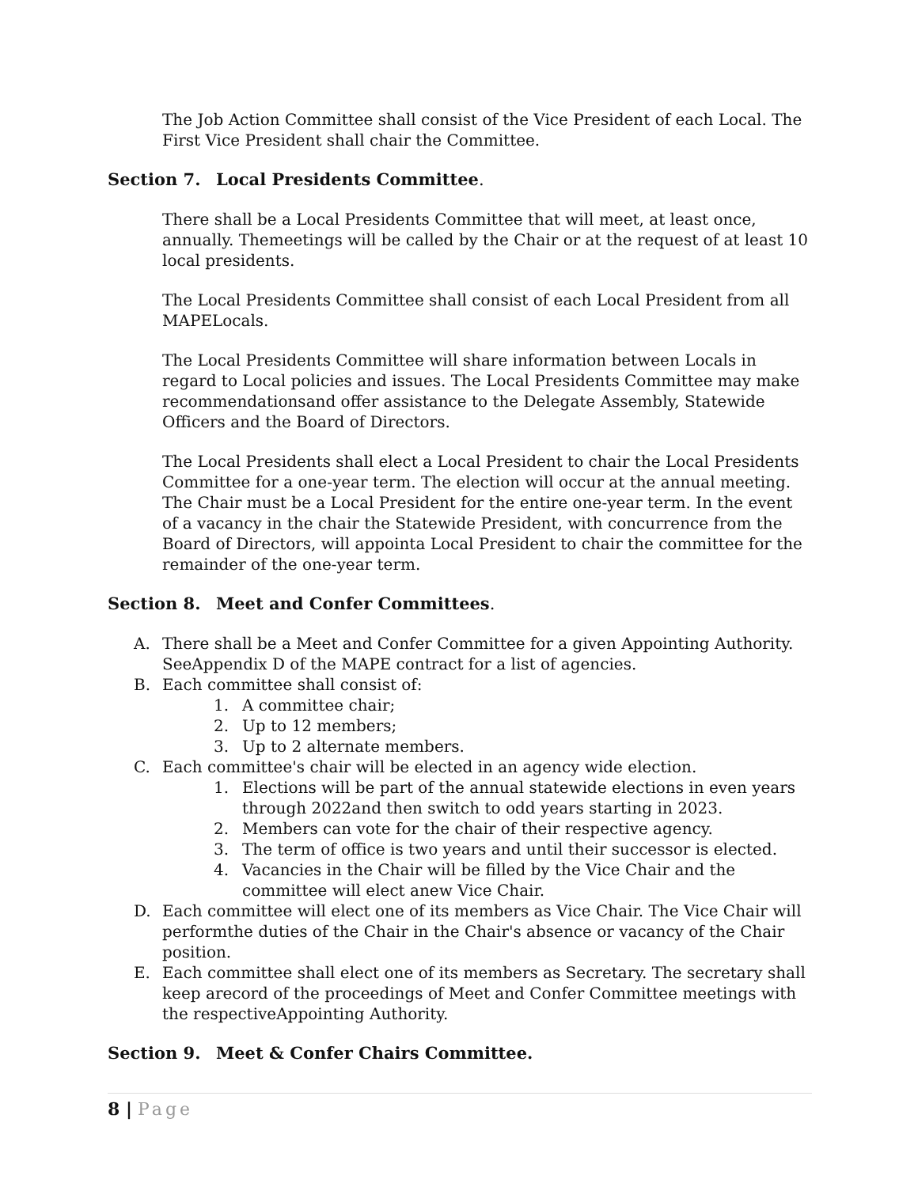The Job Action Committee shall consist of the Vice President of each Local. The First Vice President shall chair the Committee.
Section 7. Local Presidents Committee.
There shall be a Local Presidents Committee that will meet, at least once, annually. Themeetings will be called by the Chair or at the request of at least 10 local presidents.
The Local Presidents Committee shall consist of each Local President from all MAPELocals.
The Local Presidents Committee will share information between Locals in regard to Local policies and issues. The Local Presidents Committee may make recommendationsand offer assistance to the Delegate Assembly, Statewide Officers and the Board of Directors.
The Local Presidents shall elect a Local President to chair the Local Presidents Committee for a one-year term. The election will occur at the annual meeting. The Chair must be a Local President for the entire one-year term. In the event of a vacancy in the chair the Statewide President, with concurrence from the Board of Directors, will appointa Local President to chair the committee for the remainder of the one-year term.
Section 8. Meet and Confer Committees.
A. There shall be a Meet and Confer Committee for a given Appointing Authority. SeeAppendix D of the MAPE contract for a list of agencies.
B. Each committee shall consist of:
1. A committee chair;
2. Up to 12 members;
3. Up to 2 alternate members.
C. Each committee's chair will be elected in an agency wide election.
1. Elections will be part of the annual statewide elections in even years through 2022and then switch to odd years starting in 2023.
2. Members can vote for the chair of their respective agency.
3. The term of office is two years and until their successor is elected.
4. Vacancies in the Chair will be filled by the Vice Chair and the committee will elect anew Vice Chair.
D. Each committee will elect one of its members as Vice Chair. The Vice Chair will performthe duties of the Chair in the Chair's absence or vacancy of the Chair position.
E. Each committee shall elect one of its members as Secretary. The secretary shall keep arecord of the proceedings of Meet and Confer Committee meetings with the respectiveAppointing Authority.
Section 9. Meet & Confer Chairs Committee.
8 | Page